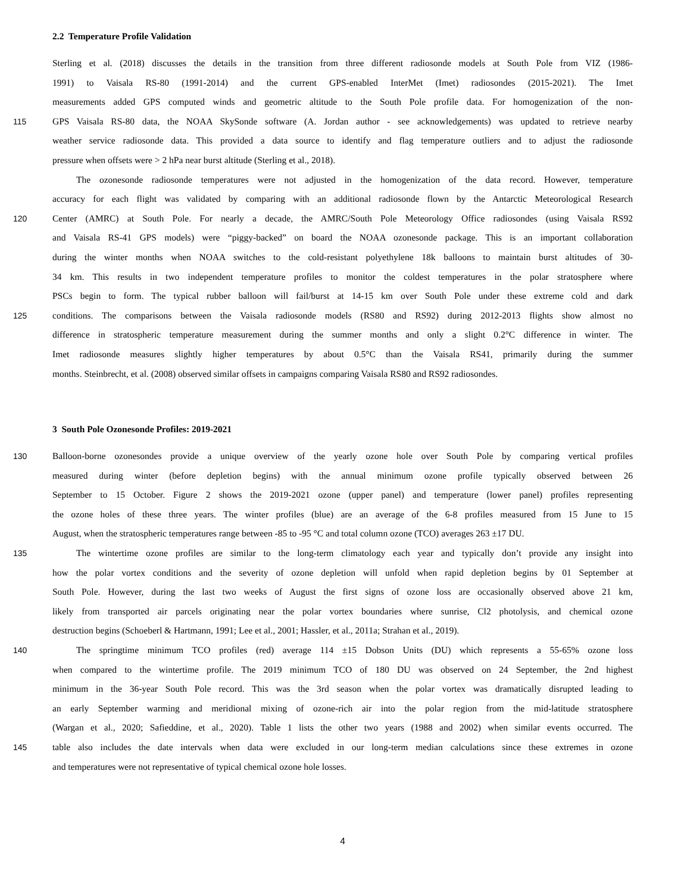2.2 Temperature Profile Validation
Sterling et al. (2018) discusses the details in the transition from three different radiosonde models at South Pole from VIZ (1986-
1991) to Vaisala RS-80 (1991-2014) and the current GPS-enabled InterMet (Imet) radiosondes (2015-2021). The Imet
measurements added GPS computed winds and geometric altitude to the South Pole profile data. For homogenization of the non-
115 GPS Vaisala RS-80 data, the NOAA SkySonde software (A. Jordan author - see acknowledgements) was updated to retrieve nearby
weather service radiosonde data. This provided a data source to identify and flag temperature outliers and to adjust the radiosonde
pressure when offsets were > 2 hPa near burst altitude (Sterling et al., 2018).
The ozonesonde radiosonde temperatures were not adjusted in the homogenization of the data record. However, temperature
accuracy for each flight was validated by comparing with an additional radiosonde flown by the Antarctic Meteorological Research
120 Center (AMRC) at South Pole. For nearly a decade, the AMRC/South Pole Meteorology Office radiosondes (using Vaisala RS92
and Vaisala RS-41 GPS models) were “piggy-backed” on board the NOAA ozonesonde package. This is an important collaboration
during the winter months when NOAA switches to the cold-resistant polyethylene 18k balloons to maintain burst altitudes of 30-
34 km. This results in two independent temperature profiles to monitor the coldest temperatures in the polar stratosphere where
PSCs begin to form. The typical rubber balloon will fail/burst at 14-15 km over South Pole under these extreme cold and dark
125 conditions. The comparisons between the Vaisala radiosonde models (RS80 and RS92) during 2012-2013 flights show almost no
difference in stratospheric temperature measurement during the summer months and only a slight 0.2°C difference in winter. The
Imet radiosonde measures slightly higher temperatures by about 0.5°C than the Vaisala RS41, primarily during the summer
months. Steinbrecht, et al. (2008) observed similar offsets in campaigns comparing Vaisala RS80 and RS92 radiosondes.
3 South Pole Ozonesonde Profiles: 2019-2021
130 Balloon-borne ozonesondes provide a unique overview of the yearly ozone hole over South Pole by comparing vertical profiles
measured during winter (before depletion begins) with the annual minimum ozone profile typically observed between 26
September to 15 October. Figure 2 shows the 2019-2021 ozone (upper panel) and temperature (lower panel) profiles representing
the ozone holes of these three years. The winter profiles (blue) are an average of the 6-8 profiles measured from 15 June to 15
August, when the stratospheric temperatures range between -85 to -95 °C and total column ozone (TCO) averages 263 ±17 DU.
135 The wintertime ozone profiles are similar to the long-term climatology each year and typically don’t provide any insight into
how the polar vortex conditions and the severity of ozone depletion will unfold when rapid depletion begins by 01 September at
South Pole. However, during the last two weeks of August the first signs of ozone loss are occasionally observed above 21 km,
likely from transported air parcels originating near the polar vortex boundaries where sunrise, Cl2 photolysis, and chemical ozone
destruction begins (Schoeberl & Hartmann, 1991; Lee et al., 2001; Hassler, et al., 2011a; Strahan et al., 2019).
140 The springtime minimum TCO profiles (red) average 114 ±15 Dobson Units (DU) which represents a 55-65% ozone loss
when compared to the wintertime profile. The 2019 minimum TCO of 180 DU was observed on 24 September, the 2nd highest
minimum in the 36-year South Pole record. This was the 3rd season when the polar vortex was dramatically disrupted leading to
an early September warming and meridional mixing of ozone-rich air into the polar region from the mid-latitude stratosphere
(Wargan et al., 2020; Safieddine, et al., 2020). Table 1 lists the other two years (1988 and 2002) when similar events occurred. The
145 table also includes the date intervals when data were excluded in our long-term median calculations since these extremes in ozone
and temperatures were not representative of typical chemical ozone hole losses.
4